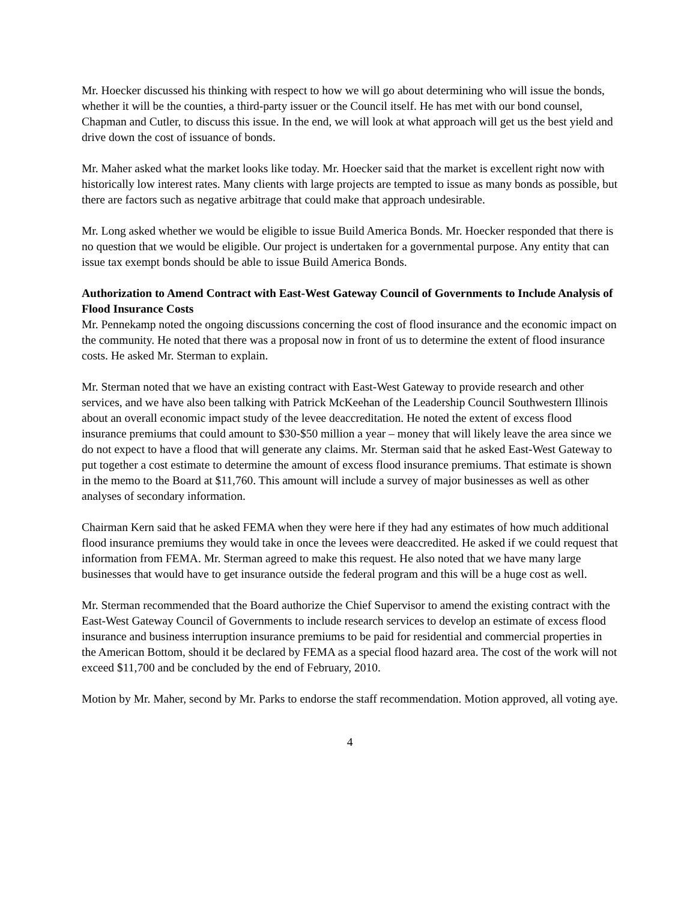Mr. Hoecker discussed his thinking with respect to how we will go about determining who will issue the bonds, whether it will be the counties, a third-party issuer or the Council itself. He has met with our bond counsel, Chapman and Cutler, to discuss this issue. In the end, we will look at what approach will get us the best yield and drive down the cost of issuance of bonds.
Mr. Maher asked what the market looks like today. Mr. Hoecker said that the market is excellent right now with historically low interest rates. Many clients with large projects are tempted to issue as many bonds as possible, but there are factors such as negative arbitrage that could make that approach undesirable.
Mr. Long asked whether we would be eligible to issue Build America Bonds. Mr. Hoecker responded that there is no question that we would be eligible. Our project is undertaken for a governmental purpose. Any entity that can issue tax exempt bonds should be able to issue Build America Bonds.
Authorization to Amend Contract with East-West Gateway Council of Governments to Include Analysis of Flood Insurance Costs
Mr. Pennekamp noted the ongoing discussions concerning the cost of flood insurance and the economic impact on the community. He noted that there was a proposal now in front of us to determine the extent of flood insurance costs. He asked Mr. Sterman to explain.
Mr. Sterman noted that we have an existing contract with East-West Gateway to provide research and other services, and we have also been talking with Patrick McKeehan of the Leadership Council Southwestern Illinois about an overall economic impact study of the levee deaccreditation. He noted the extent of excess flood insurance premiums that could amount to $30-$50 million a year – money that will likely leave the area since we do not expect to have a flood that will generate any claims. Mr. Sterman said that he asked East-West Gateway to put together a cost estimate to determine the amount of excess flood insurance premiums. That estimate is shown in the memo to the Board at $11,760. This amount will include a survey of major businesses as well as other analyses of secondary information.
Chairman Kern said that he asked FEMA when they were here if they had any estimates of how much additional flood insurance premiums they would take in once the levees were deaccredited. He asked if we could request that information from FEMA. Mr. Sterman agreed to make this request. He also noted that we have many large businesses that would have to get insurance outside the federal program and this will be a huge cost as well.
Mr. Sterman recommended that the Board authorize the Chief Supervisor to amend the existing contract with the East-West Gateway Council of Governments to include research services to develop an estimate of excess flood insurance and business interruption insurance premiums to be paid for residential and commercial properties in the American Bottom, should it be declared by FEMA as a special flood hazard area. The cost of the work will not exceed $11,700 and be concluded by the end of February, 2010.
Motion by Mr. Maher, second by Mr. Parks to endorse the staff recommendation. Motion approved, all voting aye.
4